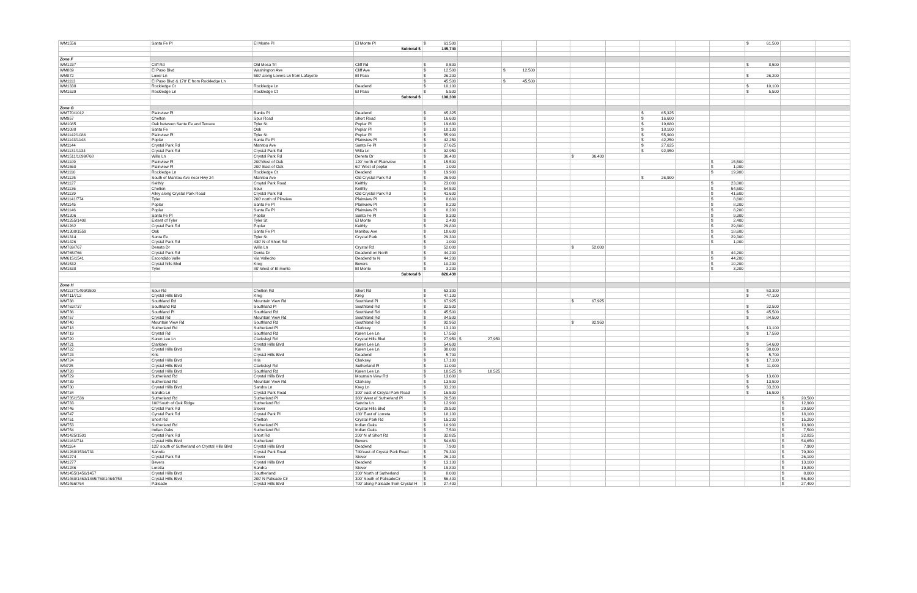| WM1556 | Santa Fe Pl | El Monte Pl | El Monte Pl | $ 61,500 | | | | | | | | | $ 61,500 | | | |
| | | | Subtotal $ | 145,740 | | | | | | | | | | | | |
| Zone F | | | | | | | | | | | | | | | | |
| WM1237 | Cliff Rd | Old Mesa Trl | Cliff Rd | $ 8,500 | | | | | | | | | $ 8,500 | | | |
| WM869 | El Paso Blvd | Washington Ave | Cliff Ave | $ 12,500 | | $ 12,500 | | | | | | | | | | |
| WM872 | Lover Ln | 500' along Lovers Ln from Lafayette | El Paso | $ 26,200 | | | | | | | | | $ 26,200 | | | |
| WM1113 | El Paso Blvd & 170' E from Rockledge Ln | | | $ 45,500 | | $ 45,500 | | | | | | | | | | |
| WM1338 | Rockledge Ct | Rockledge Ln | Deadend | $ 10,100 | | | | | | | | | $ 10,100 | | | |
| WM1539 | Rockledge Ln | Rockledge Ct | El Paso | $ 5,500 | | | | | | | | | $ 5,500 | | | |
| | | | Subtotal $ | 108,300 | | | | | | | | | | | | |
| Zone G | | | | | | | | | | | | | | | | |
| WM770/1012 | Plainview Pl | Banks Pl | Deadend | $ 65,325 | | | | | | $ 65,325 | | | | | | |
| WM957 | Chelton | Spur Road | Short Road | $ 16,600 | | | | | | $ 16,600 | | | | | | |
| WM1085 | Oak between Sante Fe and Terrace | Tyler St | Poplar Pl | $ 19,680 | | | | | | $ 19,680 | | | | | | |
| WM1088 | Santa Fe | Oak | Poplar Pl | $ 18,100 | | | | | | $ 18,100 | | | | | | |
| WM1142/1086 | Plainview Pl | Tyler St | Poplar Pl | $ 55,900 | | | | | | $ 55,900 | | | | | | |
| WM1143/1148 | Poplar | Santa Fe Pl | Plainview Pl | $ 42,250 | | | | | | $ 42,250 | | | | | | |
| WM1144 | Crystal Park Rd | Manitou Ave | Santa Fe Pl | $ 27,625 | | | | | | $ 27,625 | | | | | | |
| WM1131/1134 | Crystal Park Rd | Crystal Park Rd | Willa Ln | $ 92,950 | | | | | | $ 92,950 | | | | | | |
| WM1511/1099/768 | Willa Ln | Crystal Park Rd | Deneta Dr | $ 36,400 | | | | $ 36,400 | | | | | | | | |
| WM1109 | Plainview Pl | 200'West of Oak | 120' north of Plainview | $ 15,500 | | | | | | | | $ 15,500 | | | | |
| WM1560 | Plainview Pl | 200' East of Oak | 60' West of poplar | $ 1,000 | | | | | | | | $ 1,000 | | | | |
| WM1110 | Rockledge Ln | Rockledge Ct | Deadend | $ 19,900 | | | | | | | | $ 19,900 | | | | |
| WM1125 | South of Manitou Ave near Hwy 24 | Manitou Ave | Old Crystal Park Rd | $ 26,900 | | | | | | $ 26,900 | | | | | | |
| WM1127 | Keithly | Crsytal Park Road | Keithly | $ 23,000 | | | | | | | | $ 23,000 | | | | |
| WM1136 | Chelton | Spur | Keithly | $ 54,500 | | | | | | | | $ 54,500 | | | | |
| WM1139 | Alley along Crystal Park Road | Crystal Park Rd | Old Crystal Park Rd | $ 41,600 | | | | | | | | $ 41,600 | | | | |
| WM1141/774 | Tyler | 200' north of Plinview | Plainview Pl | $ 8,600 | | | | | | | | $ 8,600 | | | | |
| WM1145 | Poplar | Santa Fe Pl | Plainview Pl | $ 8,200 | | | | | | | | $ 8,200 | | | | |
| WM1146 | Poplar | Santa Fe Pl | Plainview Pl | $ 8,200 | | | | | | | | $ 8,200 | | | | |
| WM1206 | Santa Fe Pl | Poplar | Santa Fe Pl | $ 9,300 | | | | | | | | $ 9,300 | | | | |
| WM1255/1408 | Extent of Tyler | Tyler St | El Monte | $ 2,400 | | | | | | | | $ 2,400 | | | | |
| WM1262 | Crystal Park Rd | Poplar | Keithly | $ 29,800 | | | | | | | | $ 29,800 | | | | |
| WM1300/1559 | Oak | Santa Fe Pl | Manitou Ave | $ 18,600 | | | | | | | | $ 18,600 | | | | |
| WM1314 | Santa Fe | Tyler St | Crystal Park | $ 29,300 | | | | | | | | $ 29,300 | | | | |
| WM1426 | Crystal Park Rd | 430' N of Short Rd | | $ 1,000 | | | | | | | | $ 1,000 | | | | |
| WM769/767 | Denata Dr | Willa Ln | Crystal Rd | $ 52,000 | | | | $ 52,000 | | | | | | | | |
| WM765/766 | Crystal Park Rd | Denta Dr | Deadend on North | $ 44,200 | | | | | | | | $ 44,200 | | | | |
| WM615/1541 | Escondido Valle | Via Vallecito | Deadend to N | $ 44,200 | | | | | | | | $ 44,200 | | | | |
| WM1532 | Crystal hills Blvd | Kreg | Bevers | $ 10,200 | | | | | | | | $ 10,200 | | | | |
| WM1538 | Tyler | 80' West of El monte | El Monte | $ 3,200 | | | | | | | | $ 3,200 | | | | |
| | | | Subtotal $ | 826,430 | | | | | | | | | | | | |
| Zone H | | | | | | | | | | | | | | | | |
| WM1137/1499/1500 | Spur Rd | Chelten Rd | Short Rd | $ 53,300 | | | | | | | | | $ 53,300 | | | |
| WM711/712 | Crystal Hills Blvd | Kreg | Kreg | $ 47,100 | | | | | | | | | $ 47,100 | | | |
| WM738 | Southland Rd | Mountain View Rd | Southland Pl | $ 67,925 | | | | $ 67,925 | | | | | | | | |
| WM763/737 | Southland Rd | Southland Pl | Southland Rd | $ 32,500 | | | | | | | | | $ 32,500 | | | |
| WM736 | Southland Pl | Southland Rd | Southland Rd | $ 45,500 | | | | | | | | | $ 45,500 | | | |
| WM757 | Crystal Rd | Mountain View Rd | Southland Rd | $ 84,500 | | | | | | | | | $ 84,500 | | | |
| WM740 | Mountain View Rd | Southland Rd | Southland Rd | $ 92,950 | | | | $ 92,950 | | | | | | | | |
| WM718 | Sutherland Rd | Sutherland Pl | Clarksey | $ 13,100 | | | | | | | | | $ 13,100 | | | |
| WM719 | Crystal Rd | Southland Rd | Karen Lee Ln | $ 17,550 | | | | | | | | | $ 17,550 | | | |
| WM720 | Karen Lee Ln | Clarksleyl Rd | Crystal Hills Blvd | $ 27,950 | $ 27,950 | | | | | | | | | | | |
| WM721 | Clarksey | Crystal Hills Blvd | Karen Lee Ln | $ 54,600 | | | | | | | | | $ 54,600 | | | |
| WM722 | Crystal Hills Blvd | Kris | Karen Lee Ln | $ 38,000 | | | | | | | | | $ 38,000 | | | |
| WM723 | Kris | Crystal Hills Blvd | Deadend | $ 5,700 | | | | | | | | | $ 5,700 | | | |
| WM724 | Crystal Hills Blvd | Kris | Clarksey | $ 17,100 | | | | | | | | | $ 17,100 | | | |
| WN725 | Crystal Hills Blvd | Clarksleyl Rd | Sutherland Pl | $ 11,000 | | | | | | | | | $ 11,000 | | | |
| WM728 | Crystal Hills Blvd | Southland Rd | Karen Lee Ln | $ 18,525 | $ 18,525 | | | | | | | | | | | |
| WM729 | Sutherland Rd | Crystal Hills Blvd | Mountain View Rd | $ 13,600 | | | | | | | | | $ 13,600 | | | |
| WM739 | Sutherland Rd | Mountain View Rd | Clarksey | $ 13,500 | | | | | | | | | $ 13,500 | | | |
| WM730 | Crystal Hills Blvd | Sandra Ln | Kreg Ln | $ 33,200 | | | | | | | | | $ 33,200 | | | |
| WM734 | Sandra Ln | Crystal Park Road | 300' east of Crsytal Park Road | $ 16,500 | | | | | | | | | $ 16,500 | | | |
| WM735/1536 | Sutherland Rd | Sutherland Pl | 360' West of Sutherland Pl | $ 20,500 | | | | | | | | | | $ 20,500 | | |
| WM733 | 100'South of Oak Ridge | Sutherland Rd | Sandra Ln | $ 12,900 | | | | | | | | | | $ 12,900 | | |
| WM746 | Crystal Park Rd | Stover | Crystal Hills Blvd | $ 29,500 | | | | | | | | | | $ 29,500 | | |
| WM747 | Cyrstal Park Rd | Crystal Park Pl | 180' East of Lorreta | $ 18,100 | | | | | | | | | | $ 18,100 | | |
| WM751 | Short Rd | Chelton | Crystal Park Rd | $ 15,200 | | | | | | | | | | $ 15,200 | | |
| WM753 | Sutherland Rd | Sutherland Pl | Indian Oaks | $ 10,900 | | | | | | | | | | $ 10,900 | | |
| WM754 | Indian Oaks | Sutherland Rd | Indian Oaks | $ 7,500 | | | | | | | | | | $ 7,500 | | |
| WM1425/1501 | Crystal Park Rd | Short Rd | 200' N of Short Rd | $ 32,825 | | | | | | | | | | $ 32,825 | | |
| WM1163/714 | Crystal Hills Blvd | Sutherland | Bevers | $ 54,650 | | | | | | | | | | $ 54,650 | | |
| WM1164 | 125' south of Sutherland on Crystal Hills Blvd | Crystal Hills Blvd | Deadend | $ 7,900 | | | | | | | | | | $ 7,900 | | |
| WM1268/1534/731 | Sanrda | Crystal Park Road | 740'east of Crystal Park Road | $ 79,300 | | | | | | | | | | $ 79,300 | | |
| WM1274 | Crystal Park Rd | Stover | Stover | $ 26,100 | | | | | | | | | | $ 26,100 | | |
| WM1277 | Bevers | Crystal Hills Blvd | Deadend | $ 13,100 | | | | | | | | | | $ 13,100 | | |
| WM1286 | Loretta | Sandra | Stover | $ 19,800 | | | | | | | | | | $ 19,800 | | |
| WM1455/1456/1457 | Crystal Hills Blvd | Southerland | 200' North of Sutherland | $ 8,000 | | | | | | | | | | $ 8,000 | | |
| WM1460/1463/1465/760/1464/758 | Crystal Hills Blvd | 200' N Palisade Cir | 300' South of PalisadeCir | $ 56,400 | | | | | | | | | | $ 56,400 | | |
| WM1466/764 | Palisade | Crystal Hills Blvd | 700' along Palisade from Crystal H | $ 27,400 | | | | | | | | | | $ 27,400 | | |